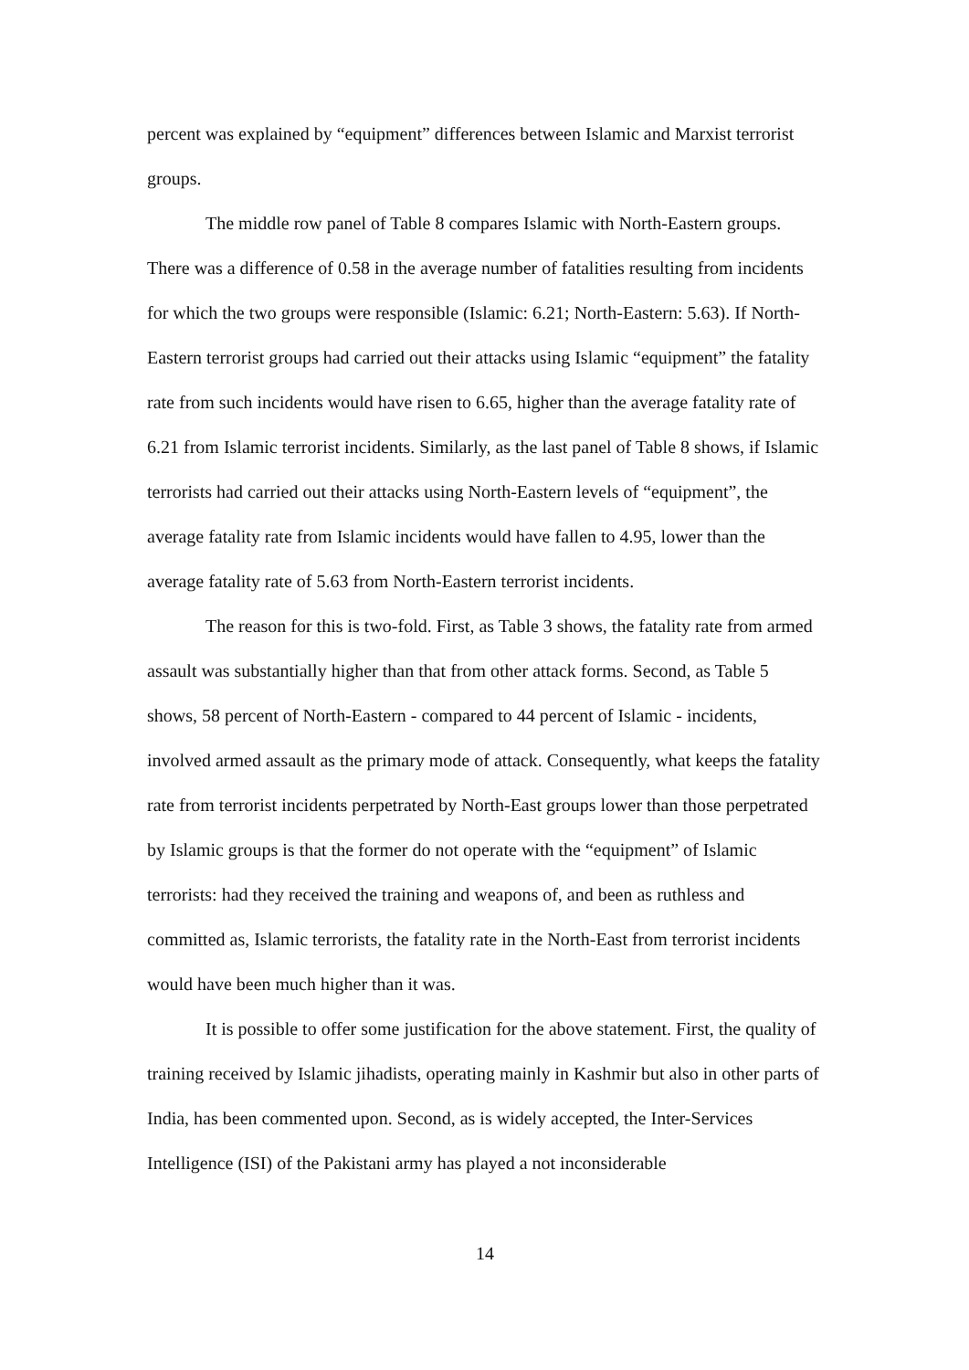percent was explained by “equipment” differences between Islamic and Marxist terrorist groups.
The middle row panel of Table 8 compares Islamic with North-Eastern groups. There was a difference of 0.58 in the average number of fatalities resulting from incidents for which the two groups were responsible (Islamic: 6.21; North-Eastern: 5.63). If North-Eastern terrorist groups had carried out their attacks using Islamic “equipment” the fatality rate from such incidents would have risen to 6.65, higher than the average fatality rate of 6.21 from Islamic terrorist incidents. Similarly, as the last panel of Table 8 shows, if Islamic terrorists had carried out their attacks using North-Eastern levels of “equipment”, the average fatality rate from Islamic incidents would have fallen to 4.95, lower than the average fatality rate of 5.63 from North-Eastern terrorist incidents.
The reason for this is two-fold. First, as Table 3 shows, the fatality rate from armed assault was substantially higher than that from other attack forms. Second, as Table 5 shows, 58 percent of North-Eastern - compared to 44 percent of Islamic - incidents, involved armed assault as the primary mode of attack. Consequently, what keeps the fatality rate from terrorist incidents perpetrated by North-East groups lower than those perpetrated by Islamic groups is that the former do not operate with the “equipment” of Islamic terrorists: had they received the training and weapons of, and been as ruthless and committed as, Islamic terrorists, the fatality rate in the North-East from terrorist incidents would have been much higher than it was.
It is possible to offer some justification for the above statement. First, the quality of training received by Islamic jihadists, operating mainly in Kashmir but also in other parts of India, has been commented upon. Second, as is widely accepted, the Inter-Services Intelligence (ISI) of the Pakistani army has played a not inconsiderable
14